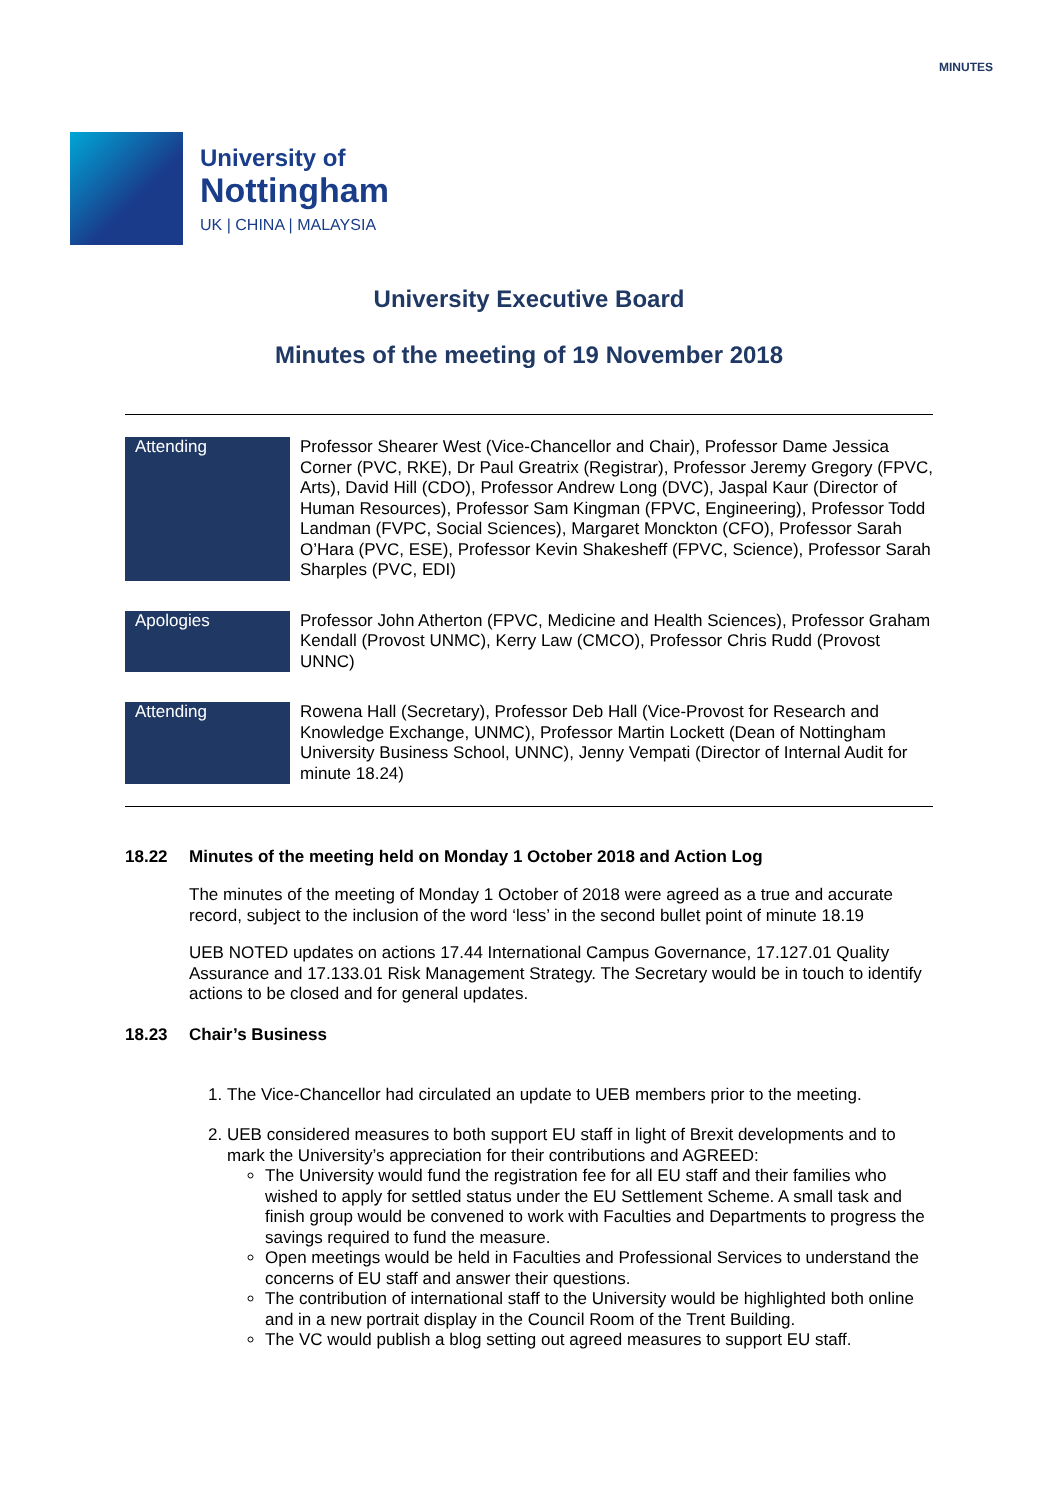MINUTES
University of
Nottingham
UK | CHINA | MALAYSIA
University Executive Board
Minutes of the meeting of 19 November 2018
| Attending | Professor Shearer West (Vice-Chancellor and Chair), Professor Dame Jessica Corner (PVC, RKE), Dr Paul Greatrix (Registrar), Professor Jeremy Gregory (FPVC, Arts), David Hill (CDO), Professor Andrew Long (DVC), Jaspal Kaur (Director of Human Resources), Professor Sam Kingman (FPVC, Engineering), Professor Todd Landman (FVPC, Social Sciences), Margaret Monckton (CFO), Professor Sarah O’Hara (PVC, ESE), Professor Kevin Shakesheff (FPVC, Science), Professor Sarah Sharples (PVC, EDI) |
| Apologies | Professor John Atherton (FPVC, Medicine and Health Sciences), Professor Graham Kendall (Provost UNMC), Kerry Law (CMCO), Professor Chris Rudd (Provost UNNC) |
| Attending | Rowena Hall (Secretary), Professor Deb Hall (Vice-Provost for Research and Knowledge Exchange, UNMC), Professor Martin Lockett (Dean of Nottingham University Business School, UNNC), Jenny Vempati (Director of Internal Audit for minute 18.24) |
18.22 Minutes of the meeting held on Monday 1 October 2018 and Action Log
The minutes of the meeting of Monday 1 October of 2018 were agreed as a true and accurate record, subject to the inclusion of the word ‘less’ in the second bullet point of minute 18.19
UEB NOTED updates on actions 17.44 International Campus Governance, 17.127.01 Quality Assurance and 17.133.01 Risk Management Strategy. The Secretary would be in touch to identify actions to be closed and for general updates.
18.23 Chair’s Business
1. The Vice-Chancellor had circulated an update to UEB members prior to the meeting.
2. UEB considered measures to both support EU staff in light of Brexit developments and to mark the University’s appreciation for their contributions and AGREED:
The University would fund the registration fee for all EU staff and their families who wished to apply for settled status under the EU Settlement Scheme. A small task and finish group would be convened to work with Faculties and Departments to progress the savings required to fund the measure.
Open meetings would be held in Faculties and Professional Services to understand the concerns of EU staff and answer their questions.
The contribution of international staff to the University would be highlighted both online and in a new portrait display in the Council Room of the Trent Building.
The VC would publish a blog setting out agreed measures to support EU staff.